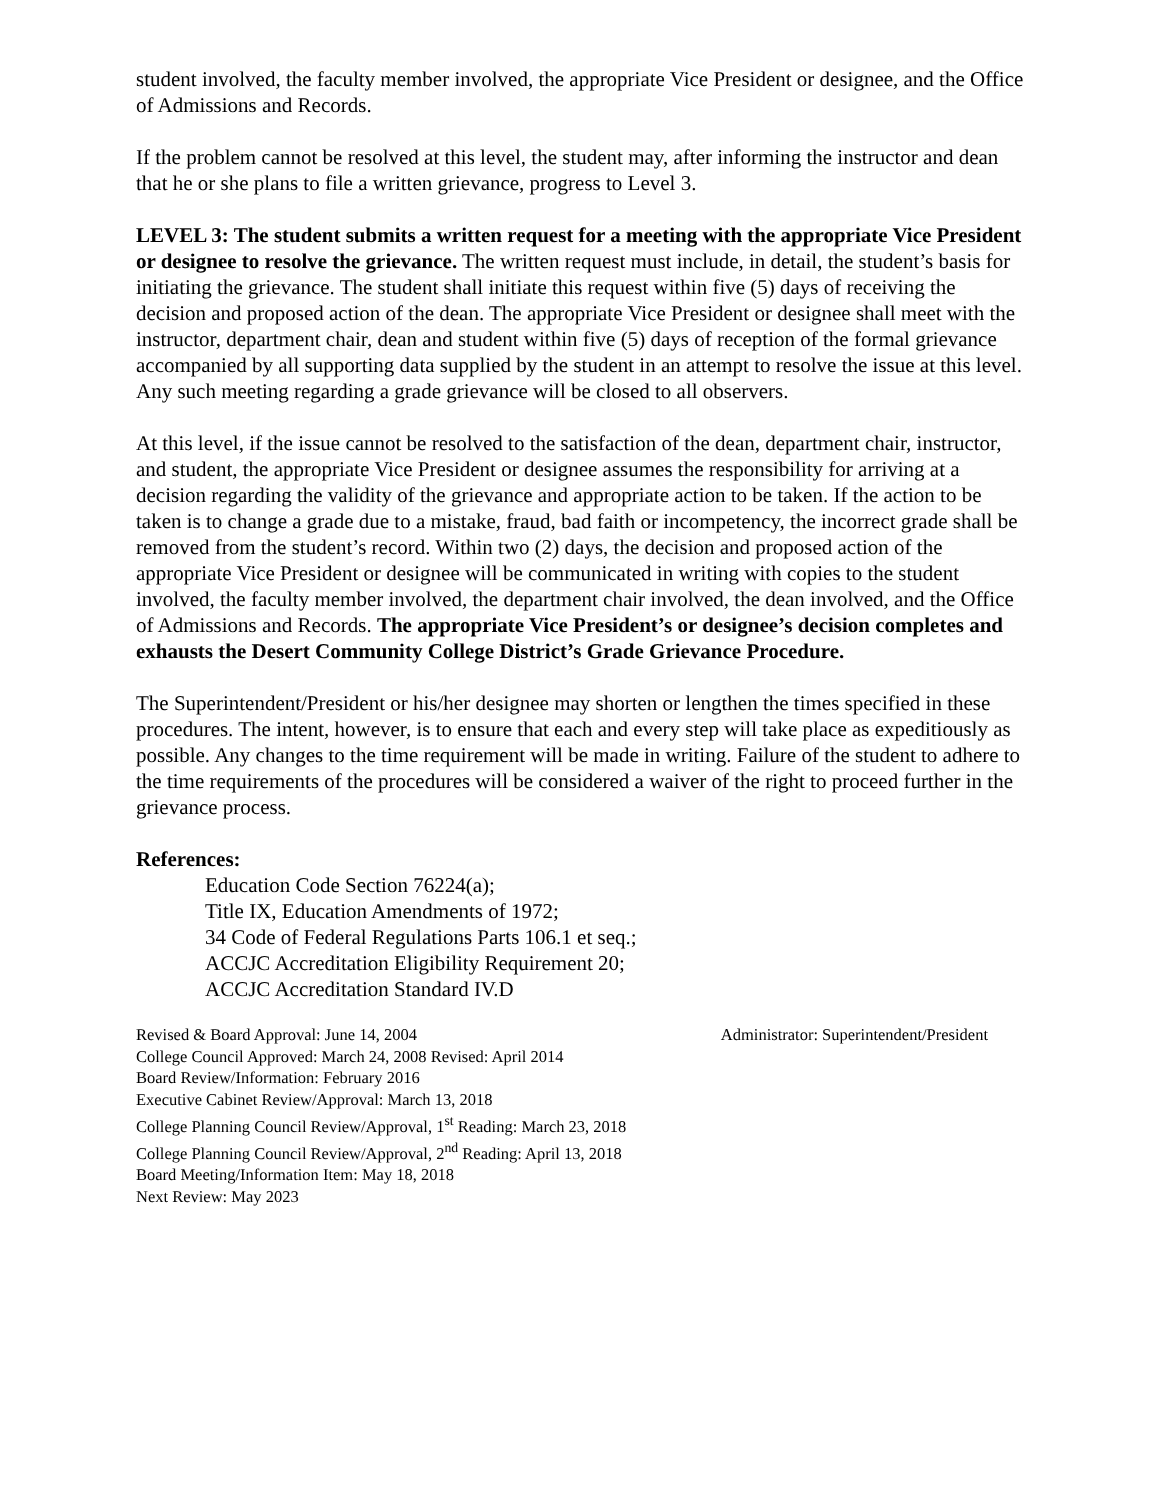student involved, the faculty member involved, the appropriate Vice President or designee, and the Office of Admissions and Records.
If the problem cannot be resolved at this level, the student may, after informing the instructor and dean that he or she plans to file a written grievance, progress to Level 3.
LEVEL 3: The student submits a written request for a meeting with the appropriate Vice President or designee to resolve the grievance. The written request must include, in detail, the student’s basis for initiating the grievance. The student shall initiate this request within five (5) days of receiving the decision and proposed action of the dean. The appropriate Vice President or designee shall meet with the instructor, department chair, dean and student within five (5) days of reception of the formal grievance accompanied by all supporting data supplied by the student in an attempt to resolve the issue at this level. Any such meeting regarding a grade grievance will be closed to all observers.
At this level, if the issue cannot be resolved to the satisfaction of the dean, department chair, instructor, and student, the appropriate Vice President or designee assumes the responsibility for arriving at a decision regarding the validity of the grievance and appropriate action to be taken. If the action to be taken is to change a grade due to a mistake, fraud, bad faith or incompetency, the incorrect grade shall be removed from the student’s record. Within two (2) days, the decision and proposed action of the appropriate Vice President or designee will be communicated in writing with copies to the student involved, the faculty member involved, the department chair involved, the dean involved, and the Office of Admissions and Records. The appropriate Vice President’s or designee’s decision completes and exhausts the Desert Community College District’s Grade Grievance Procedure.
The Superintendent/President or his/her designee may shorten or lengthen the times specified in these procedures. The intent, however, is to ensure that each and every step will take place as expeditiously as possible. Any changes to the time requirement will be made in writing. Failure of the student to adhere to the time requirements of the procedures will be considered a waiver of the right to proceed further in the grievance process.
References:
Education Code Section 76224(a);
Title IX, Education Amendments of 1972;
34 Code of Federal Regulations Parts 106.1 et seq.;
ACCJC Accreditation Eligibility Requirement 20;
ACCJC Accreditation Standard IV.D
Revised & Board Approval: June 14, 2004 Administrator: Superintendent/President
College Council Approved: March 24, 2008 Revised: April 2014
Board Review/Information: February 2016
Executive Cabinet Review/Approval: March 13, 2018
College Planning Council Review/Approval, 1<sup>st</sup> Reading: March 23, 2018
College Planning Council Review/Approval, 2<sup>nd</sup> Reading: April 13, 2018
Board Meeting/Information Item: May 18, 2018
Next Review: May 2023